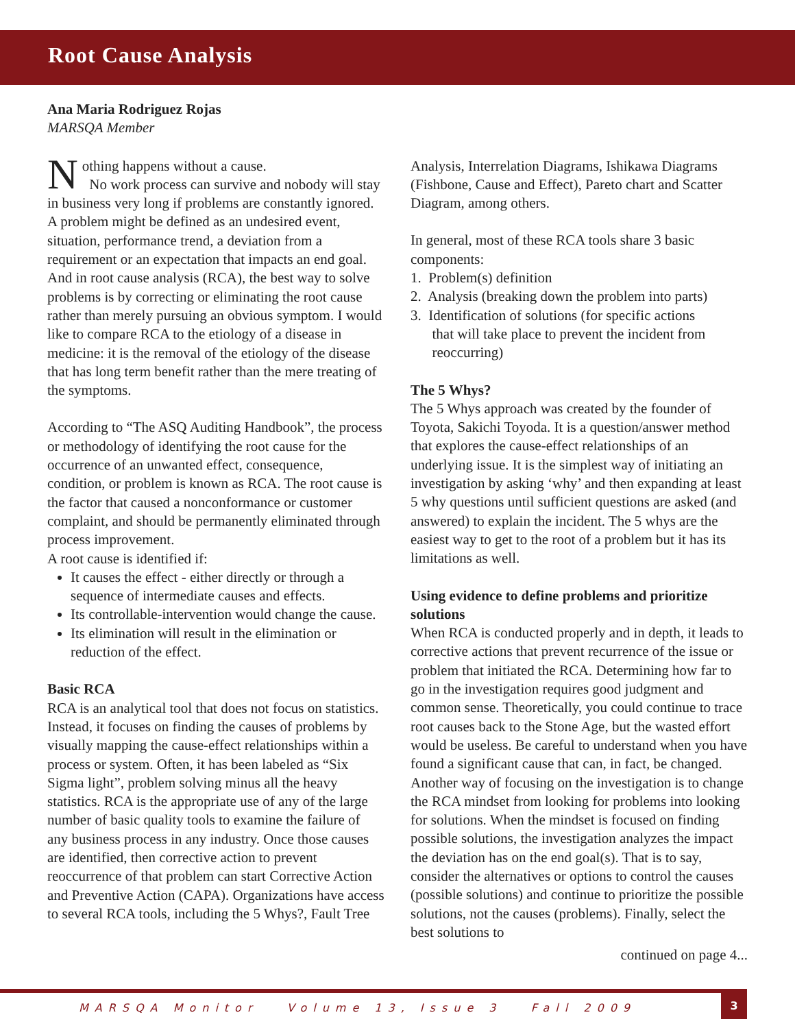Root Cause Analysis
Ana Maria Rodriguez Rojas
MARSQA Member
Nothing happens without a cause.
No work process can survive and nobody will stay in business very long if problems are constantly ignored. A problem might be defined as an undesired event, situation, performance trend, a deviation from a requirement or an expectation that impacts an end goal. And in root cause analysis (RCA), the best way to solve problems is by correcting or eliminating the root cause rather than merely pursuing an obvious symptom. I would like to compare RCA to the etiology of a disease in medicine: it is the removal of the etiology of the disease that has long term benefit rather than the mere treating of the symptoms.
According to “The ASQ Auditing Handbook”, the process or methodology of identifying the root cause for the occurrence of an unwanted effect, consequence, condition, or problem is known as RCA. The root cause is the factor that caused a nonconformance or customer complaint, and should be permanently eliminated through process improvement.
A root cause is identified if:
It causes the effect - either directly or through a sequence of intermediate causes and effects.
Its controllable-intervention would change the cause.
Its elimination will result in the elimination or reduction of the effect.
Basic RCA
RCA is an analytical tool that does not focus on statistics. Instead, it focuses on finding the causes of problems by visually mapping the cause-effect relationships within a process or system. Often, it has been labeled as “Six Sigma light”, problem solving minus all the heavy statistics. RCA is the appropriate use of any of the large number of basic quality tools to examine the failure of any business process in any industry. Once those causes are identified, then corrective action to prevent reoccurrence of that problem can start Corrective Action and Preventive Action (CAPA). Organizations have access to several RCA tools, including the 5 Whys?, Fault Tree
Analysis, Interrelation Diagrams, Ishikawa Diagrams (Fishbone, Cause and Effect), Pareto chart and Scatter Diagram, among others.
In general, most of these RCA tools share 3 basic components:
1. Problem(s) definition
2. Analysis (breaking down the problem into parts)
3. Identification of solutions (for specific actions
that will take place to prevent the incident from
reoccurring)
The 5 Whys?
The 5 Whys approach was created by the founder of Toyota, Sakichi Toyoda. It is a question/answer method that explores the cause-effect relationships of an underlying issue. It is the simplest way of initiating an investigation by asking ‘why’ and then expanding at least 5 why questions until sufficient questions are asked (and answered) to explain the incident. The 5 whys are the easiest way to get to the root of a problem but it has its limitations as well.
Using evidence to define problems and prioritize solutions
When RCA is conducted properly and in depth, it leads to corrective actions that prevent recurrence of the issue or problem that initiated the RCA. Determining how far to go in the investigation requires good judgment and common sense. Theoretically, you could continue to trace root causes back to the Stone Age, but the wasted effort would be useless. Be careful to understand when you have found a significant cause that can, in fact, be changed. Another way of focusing on the investigation is to change the RCA mindset from looking for problems into looking for solutions. When the mindset is focused on finding possible solutions, the investigation analyzes the impact the deviation has on the end goal(s). That is to say, consider the alternatives or options to control the causes (possible solutions) and continue to prioritize the possible solutions, not the causes (problems). Finally, select the best solutions to
continued on page 4...
MARSQA Monitor Volume 13, Issue 3 Fall 2009
3